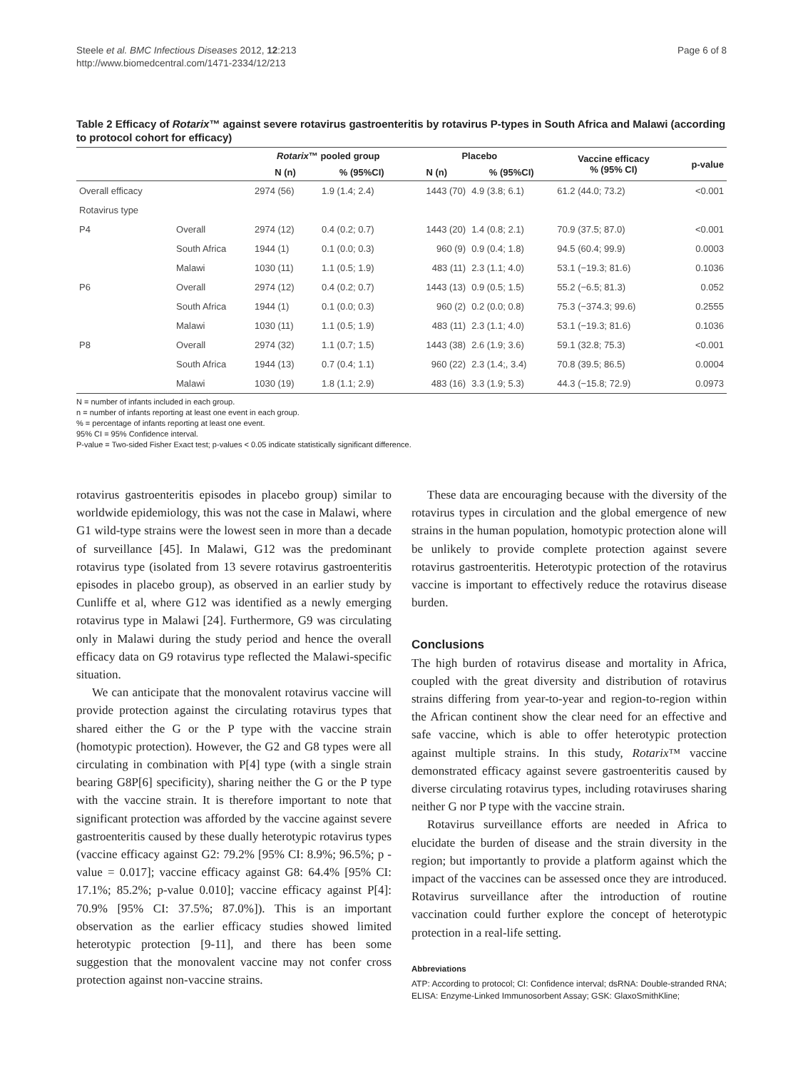Steele et al. BMC Infectious Diseases 2012, 12:213
http://www.biomedcentral.com/1471-2334/12/213
Page 6 of 8
Table 2 Efficacy of Rotarix™ against severe rotavirus gastroenteritis by rotavirus P-types in South Africa and Malawi (according to protocol cohort for efficacy)
| | | Rotarix ™ pooled group | | Placebo | | Vaccine efficacy % (95% CI) | p-value |
| --- | --- | --- | --- | --- | --- | --- | --- |
| | | N (n) | % (95%CI) | N (n) | % (95%CI) | | |
| Overall efficacy | | 2974 (56) | 1.9 (1.4; 2.4) | 1443 (70) | 4.9 (3.8; 6.1) | 61.2 (44.0; 73.2) | <0.001 |
| Rotavirus type | | | | | | | |
| P4 | Overall | 2974 (12) | 0.4 (0.2; 0.7) | 1443 (20) | 1.4 (0.8; 2.1) | 70.9 (37.5; 87.0) | <0.001 |
| | South Africa | 1944 (1) | 0.1 (0.0; 0.3) | 960 (9) | 0.9 (0.4; 1.8) | 94.5 (60.4; 99.9) | 0.0003 |
| | Malawi | 1030 (11) | 1.1 (0.5; 1.9) | 483 (11) | 2.3 (1.1; 4.0) | 53.1 (−19.3; 81.6) | 0.1036 |
| P6 | Overall | 2974 (12) | 0.4 (0.2; 0.7) | 1443 (13) | 0.9 (0.5; 1.5) | 55.2 (−6.5; 81.3) | 0.052 |
| | South Africa | 1944 (1) | 0.1 (0.0; 0.3) | 960 (2) | 0.2 (0.0; 0.8) | 75.3 (−374.3; 99.6) | 0.2555 |
| | Malawi | 1030 (11) | 1.1 (0.5; 1.9) | 483 (11) | 2.3 (1.1; 4.0) | 53.1 (−19.3; 81.6) | 0.1036 |
| P8 | Overall | 2974 (32) | 1.1 (0.7; 1.5) | 1443 (38) | 2.6 (1.9; 3.6) | 59.1 (32.8; 75.3) | <0.001 |
| | South Africa | 1944 (13) | 0.7 (0.4; 1.1) | 960 (22) | 2.3 (1.4;, 3.4) | 70.8 (39.5; 86.5) | 0.0004 |
| | Malawi | 1030 (19) | 1.8 (1.1; 2.9) | 483 (16) | 3.3 (1.9; 5.3) | 44.3 (−15.8; 72.9) | 0.0973 |
N = number of infants included in each group.
n = number of infants reporting at least one event in each group.
% = percentage of infants reporting at least one event.
95% CI = 95% Confidence interval.
P-value = Two-sided Fisher Exact test; p-values < 0.05 indicate statistically significant difference.
rotavirus gastroenteritis episodes in placebo group) similar to worldwide epidemiology, this was not the case in Malawi, where G1 wild-type strains were the lowest seen in more than a decade of surveillance [45]. In Malawi, G12 was the predominant rotavirus type (isolated from 13 severe rotavirus gastroenteritis episodes in placebo group), as observed in an earlier study by Cunliffe et al, where G12 was identified as a newly emerging rotavirus type in Malawi [24]. Furthermore, G9 was circulating only in Malawi during the study period and hence the overall efficacy data on G9 rotavirus type reflected the Malawi-specific situation.
We can anticipate that the monovalent rotavirus vaccine will provide protection against the circulating rotavirus types that shared either the G or the P type with the vaccine strain (homotypic protection). However, the G2 and G8 types were all circulating in combination with P[4] type (with a single strain bearing G8P[6] specificity), sharing neither the G or the P type with the vaccine strain. It is therefore important to note that significant protection was afforded by the vaccine against severe gastroenteritis caused by these dually heterotypic rotavirus types (vaccine efficacy against G2: 79.2% [95% CI: 8.9%; 96.5%; p -value = 0.017]; vaccine efficacy against G8: 64.4% [95% CI: 17.1%; 85.2%; p-value 0.010]; vaccine efficacy against P[4]: 70.9% [95% CI: 37.5%; 87.0%]). This is an important observation as the earlier efficacy studies showed limited heterotypic protection [9-11], and there has been some suggestion that the monovalent vaccine may not confer cross protection against non-vaccine strains.
These data are encouraging because with the diversity of the rotavirus types in circulation and the global emergence of new strains in the human population, homotypic protection alone will be unlikely to provide complete protection against severe rotavirus gastroenteritis. Heterotypic protection of the rotavirus vaccine is important to effectively reduce the rotavirus disease burden.
Conclusions
The high burden of rotavirus disease and mortality in Africa, coupled with the great diversity and distribution of rotavirus strains differing from year-to-year and region-to-region within the African continent show the clear need for an effective and safe vaccine, which is able to offer heterotypic protection against multiple strains. In this study, Rotarix™ vaccine demonstrated efficacy against severe gastroenteritis caused by diverse circulating rotavirus types, including rotaviruses sharing neither G nor P type with the vaccine strain.
Rotavirus surveillance efforts are needed in Africa to elucidate the burden of disease and the strain diversity in the region; but importantly to provide a platform against which the impact of the vaccines can be assessed once they are introduced. Rotavirus surveillance after the introduction of routine vaccination could further explore the concept of heterotypic protection in a real-life setting.
Abbreviations
ATP: According to protocol; CI: Confidence interval; dsRNA: Double-stranded RNA; ELISA: Enzyme-Linked Immunosorbent Assay; GSK: GlaxoSmithKline;